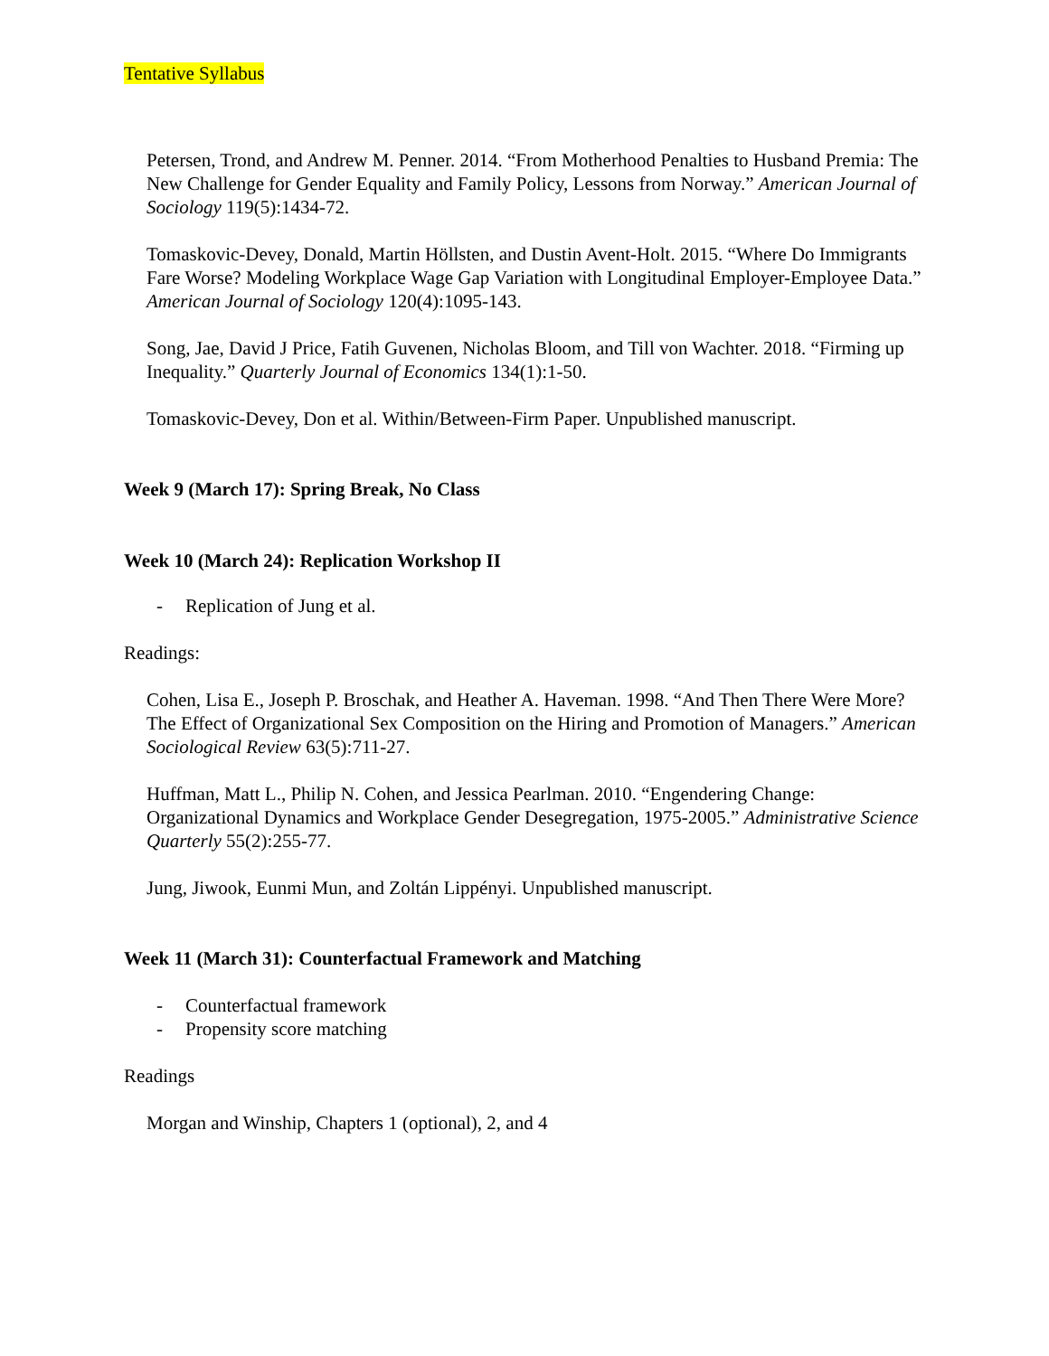Tentative Syllabus
Petersen, Trond, and Andrew M. Penner. 2014. “From Motherhood Penalties to Husband Premia: The New Challenge for Gender Equality and Family Policy, Lessons from Norway.” American Journal of Sociology 119(5):1434-72.
Tomaskovic-Devey, Donald, Martin Höllsten, and Dustin Avent-Holt. 2015. “Where Do Immigrants Fare Worse? Modeling Workplace Wage Gap Variation with Longitudinal Employer-Employee Data.” American Journal of Sociology 120(4):1095-143.
Song, Jae, David J Price, Fatih Guvenen, Nicholas Bloom, and Till von Wachter. 2018. “Firming up Inequality.” Quarterly Journal of Economics 134(1):1-50.
Tomaskovic-Devey, Don et al. Within/Between-Firm Paper. Unpublished manuscript.
Week 9 (March 17): Spring Break, No Class
Week 10 (March 24): Replication Workshop II
- Replication of Jung et al.
Readings:
Cohen, Lisa E., Joseph P. Broschak, and Heather A. Haveman. 1998. “And Then There Were More? The Effect of Organizational Sex Composition on the Hiring and Promotion of Managers.” American Sociological Review 63(5):711-27.
Huffman, Matt L., Philip N. Cohen, and Jessica Pearlman. 2010. “Engendering Change: Organizational Dynamics and Workplace Gender Desegregation, 1975-2005.” Administrative Science Quarterly 55(2):255-77.
Jung, Jiwook, Eunmi Mun, and Zoltán Lippényi. Unpublished manuscript.
Week 11 (March 31): Counterfactual Framework and Matching
- Counterfactual framework
- Propensity score matching
Readings
Morgan and Winship, Chapters 1 (optional), 2, and 4